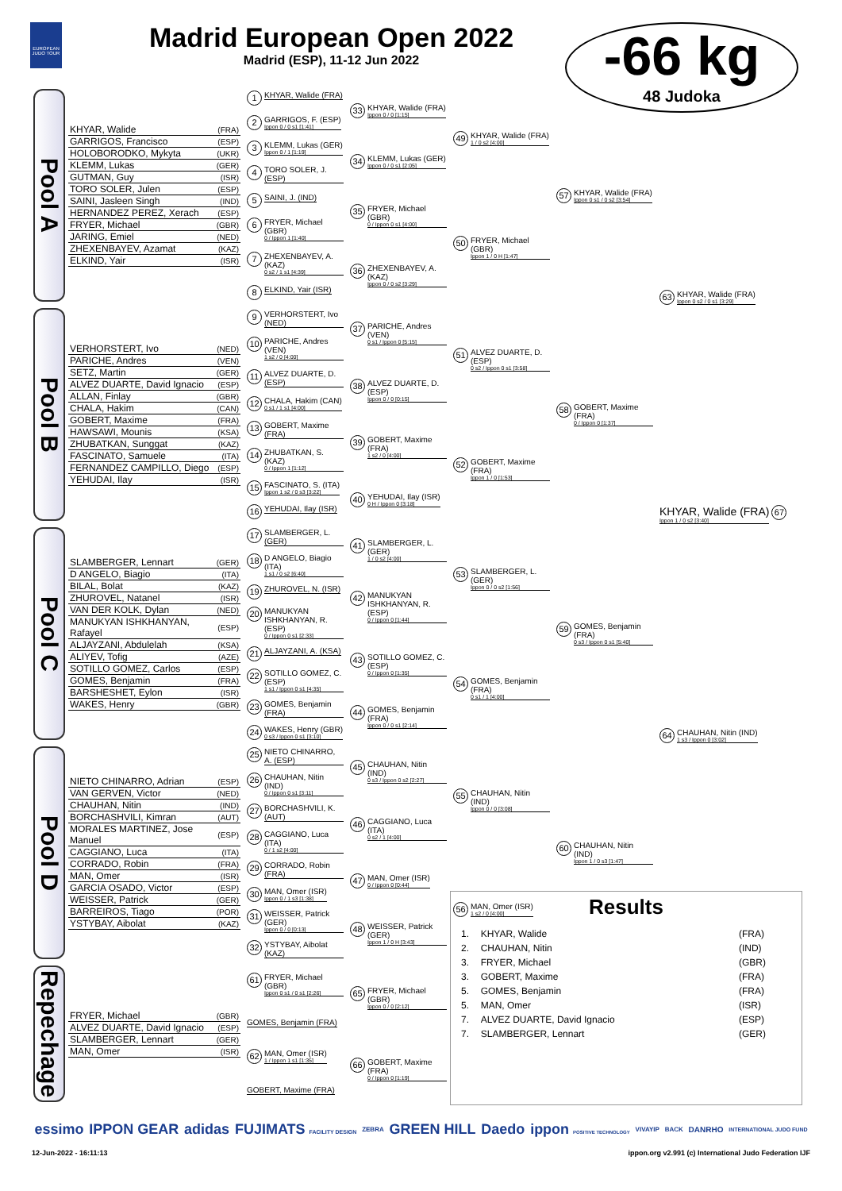EUROPEAN JUDO TOUR
Madrid European Open 2022
Madrid (ESP), 11-12 Jun 2022
-66 kg
48 Judoka
Pool A
| KHYAR, Walide | (FRA) |
| GARRIGOS, Francisco | (ESP) |
| HOLOBORODKO, Mykyta | (UKR) |
| KLEMM, Lukas | (GER) |
| GUTMAN, Guy | (ISR) |
| TORO SOLER, Julen | (ESP) |
| SAINI, Jasleen Singh | (IND) |
| HERNANDEZ PEREZ, Xerach | (ESP) |
| FRYER, Michael | (GBR) |
| JARING, Emiel | (NED) |
| ZHEXENBAYEV, Azamat | (KAZ) |
| ELKIND, Yair | (ISR) |
1 KHYAR, Walide (FRA)
2 GARRIGOS, F. (ESP)
Ippon 0 / 0 s1 [1:41]
3 KLEMM, Lukas (GER)
Ippon 0 / 1 [1:19]
4 TORO SOLER, J. (ESP)
5 SAINI, J. (IND)
6 FRYER, Michael (GBR)
0 / Ippon 1 [1:40]
7 ZHEXENBAYEV, A. (KAZ)
0 s2 / 1 s1 [4:39]
8 ELKIND, Yair (ISR)
33 KHYAR, Walide (FRA)
Ippon 0 / 0 [1:15]
34 KLEMM, Lukas (GER)
Ippon 0 / 0 s1 [2:05]
35 FRYER, Michael (GBR)
0 / Ippon 0 s1 [4:00]
36 ZHEXENBAYEV, A. (KAZ)
Ippon 0 / 0 s2 [3:29]
49 KHYAR, Walide (FRA)
1 / 0 s2 [4:00]
50 FRYER, Michael (GBR)
Ippon 1 / 0 H [1:47]
57 KHYAR, Walide (FRA)
Ippon 0 s1 / 0 s2 [3:54]
63 KHYAR, Walide (FRA)
Ippon 0 s2 / 0 s1 [3:29]
Pool B
| VERHORSTERT, Ivo | (NED) |
| PARICHE, Andres | (VEN) |
| SETZ, Martin | (GER) |
| ALVEZ DUARTE, David Ignacio | (ESP) |
| ALLAN, Finlay | (GBR) |
| CHALA, Hakim | (CAN) |
| GOBERT, Maxime | (FRA) |
| HAWSAWI, Mounis | (KSA) |
| ZHUBATKAN, Sunggat | (KAZ) |
| FASCINATO, Samuele | (ITA) |
| FERNANDEZ CAMPILLO, Diego | (ESP) |
| YEHUDAI, Ilay | (ISR) |
9 VERHORSTERT, Ivo (NED)
10 PARICHE, Andres (VEN)
1 s2 / 0 [4:00]
11 ALVEZ DUARTE, D. (ESP)
12 CHALA, Hakim (CAN)
0 s1 / 1 s1 [4:00]
13 GOBERT, Maxime (FRA)
14 ZHUBATKAN, S. (KAZ)
0 / Ippon 1 [1:12]
15 FASCINATO, S. (ITA)
Ippon 1 s2 / 0 s3 [3:22]
16 YEHUDAI, Ilay (ISR)
37 PARICHE, Andres (VEN)
0 s1 / Ippon 0 [5:15]
38 ALVEZ DUARTE, D. (ESP)
Ippon 0 / 0 [0:15]
39 GOBERT, Maxime (FRA)
1 s2 / 0 [4:00]
40 YEHUDAI, Ilay (ISR)
0 H / Ippon 0 [3:18]
51 ALVEZ DUARTE, D. (ESP)
0 s2 / Ippon 0 s1 [3:58]
52 GOBERT, Maxime (FRA)
Ippon 1 / 0 [1:53]
58 GOBERT, Maxime (FRA)
0 / Ippon 0 [1:37]
KHYAR, Walide (FRA)
Ippon 1 / 0 s2 [3:40] 67
Pool C
| SLAMBERGER, Lennart | (GER) |
| D ANGELO, Biagio | (ITA) |
| BILAL, Bolat | (KAZ) |
| ZHUROVEL, Natanel | (ISR) |
| VAN DER KOLK, Dylan | (NED) |
| MANUKYAN ISHKHANYAN, Rafayel | (ESP) |
| ALJAYZANI, Abdulelah | (KSA) |
| ALIYEV, Tofig | (AZE) |
| SOTILLO GOMEZ, Carlos | (ESP) |
| GOMES, Benjamin | (FRA) |
| BARSHESHET, Eylon | (ISR) |
| WAKES, Henry | (GBR) |
17 SLAMBERGER, L. (GER)
18 D ANGELO, Biagio (ITA)
1 s1 / 0 s2 [6:40]
19 ZHUROVEL, N. (ISR)
20 MANUKYAN ISHKHANYAN, R. (ESP)
0 / Ippon 0 s1 [2:33]
21 ALJAYZANI, A. (KSA)
22 SOTILLO GOMEZ, C. (ESP)
1 s1 / Ippon 0 s1 [4:35]
23 GOMES, Benjamin (FRA)
24 WAKES, Henry (GBR)
0 s3 / Ippon 0 s1 [3:10]
41 SLAMBERGER, L. (GER)
1 / 0 s2 [4:00]
42 MANUKYAN ISHKHANYAN, R. (ESP)
0 / Ippon 0 [1:44]
43 SOTILLO GOMEZ, C. (ESP)
0 / Ippon 0 [1:35]
44 GOMES, Benjamin (FRA)
Ippon 0 / 0 s1 [2:14]
53 SLAMBERGER, L. (GER)
Ippon 0 / 0 s2 [1:56]
54 GOMES, Benjamin (FRA)
0 s1 / 1 [4:00]
59 GOMES, Benjamin (FRA)
0 s3 / Ippon 0 s1 [5:40]
64 CHAUHAN, Nitin (IND)
1 s3 / Ippon 0 [3:02]
Pool D
| NIETO CHINARRO, Adrian | (ESP) |
| VAN GERVEN, Victor | (NED) |
| CHAUHAN, Nitin | (IND) |
| BORCHASHVILI, Kimran | (AUT) |
| MORALES MARTINEZ, Jose Manuel | (ESP) |
| CAGGIANO, Luca | (ITA) |
| CORRADO, Robin | (FRA) |
| MAN, Omer | (ISR) |
| GARCIA OSADO, Victor | (ESP) |
| WEISSER, Patrick | (GER) |
| BARREIROS, Tiago | (POR) |
| YSTYBAY, Aibolat | (KAZ) |
25 NIETO CHINARRO, A. (ESP)
26 CHAUHAN, Nitin (IND)
0 / Ippon 0 s1 [3:11]
27 BORCHASHVILI, K. (AUT)
28 CAGGIANO, Luca (ITA)
0 / 1 s2 [4:00]
29 CORRADO, Robin (FRA)
30 MAN, Omer (ISR)
Ippon 0 / 1 s3 [1:38]
31 WEISSER, Patrick (GER)
Ippon 0 / 0 [0:13]
32 YSTYBAY, Aibolat (KAZ)
45 CHAUHAN, Nitin (IND)
0 s3 / Ippon 0 s2 [2:27]
46 CAGGIANO, Luca (ITA)
0 s2 / 1 [4:00]
47 MAN, Omer (ISR)
0 / Ippon 0 [0:44]
48 WEISSER, Patrick (GER)
Ippon 1 / 0 H [3:43]
55 CHAUHAN, Nitin (IND)
Ippon 0 / 0 [3:08]
56 MAN, Omer (ISR)
1 s2 / 0 [4:00]
60 CHAUHAN, Nitin (IND)
Ippon 1 / 0 s3 [1:47]
Repechage
| FRYER, Michael | (GBR) |
| ALVEZ DUARTE, David Ignacio | (ESP) |
| SLAMBERGER, Lennart | (GER) |
| MAN, Omer | (ISR) |
61 FRYER, Michael (GBR)
Ippon 0 s1 / 0 s1 [2:26]
GOMES, Benjamin (FRA)
62 MAN, Omer (ISR)
1 / Ippon 1 s1 [1:35]
GOBERT, Maxime (FRA)
65 FRYER, Michael (GBR)
Ippon 0 / 0 [2:12]
66 GOBERT, Maxime (FRA)
0 / Ippon 0 [1:19]
Results
| 1. | KHYAR, Walide | (FRA) |
| 2. | CHAUHAN, Nitin | (IND) |
| 3. | FRYER, Michael | (GBR) |
| 3. | GOBERT, Maxime | (FRA) |
| 5. | GOMES, Benjamin | (FRA) |
| 5. | MAN, Omer | (ISR) |
| 7. | ALVEZ DUARTE, David Ignacio | (ESP) |
| 7. | SLAMBERGER, Lennart | (GER) |
essimo IPPON GEAR adidas FUJIMATS FACILITY DESIGN ZEBRA GREEN HILL Daedo ippon POSITIVE TECHNOLOGY VIVAYIP BACK DANRHO INTERNATIONAL JUDO FUND
12-Jun-2022 - 16:11:13 ippon.org v2.991 (c) International Judo Federation IJF